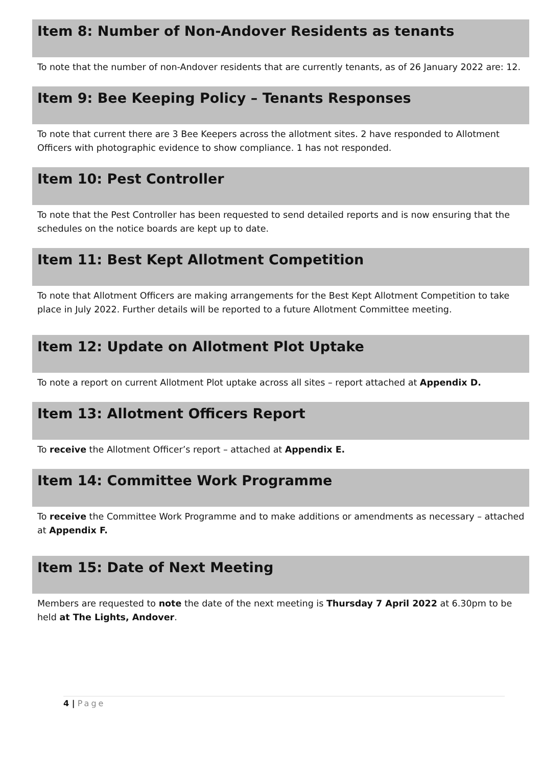Item 8: Number of Non-Andover Residents as tenants
To note that the number of non-Andover residents that are currently tenants, as of 26 January 2022 are: 12.
Item 9: Bee Keeping Policy – Tenants Responses
To note that current there are 3 Bee Keepers across the allotment sites. 2 have responded to Allotment Officers with photographic evidence to show compliance. 1 has not responded.
Item 10: Pest Controller
To note that the Pest Controller has been requested to send detailed reports and is now ensuring that the schedules on the notice boards are kept up to date.
Item 11: Best Kept Allotment Competition
To note that Allotment Officers are making arrangements for the Best Kept Allotment Competition to take place in July 2022. Further details will be reported to a future Allotment Committee meeting.
Item 12: Update on Allotment Plot Uptake
To note a report on current Allotment Plot uptake across all sites – report attached at Appendix D.
Item 13: Allotment Officers Report
To receive the Allotment Officer’s report – attached at Appendix E.
Item 14: Committee Work Programme
To receive the Committee Work Programme and to make additions or amendments as necessary – attached at Appendix F.
Item 15: Date of Next Meeting
Members are requested to note the date of the next meeting is Thursday 7 April 2022 at 6.30pm to be held at The Lights, Andover.
4 | Page